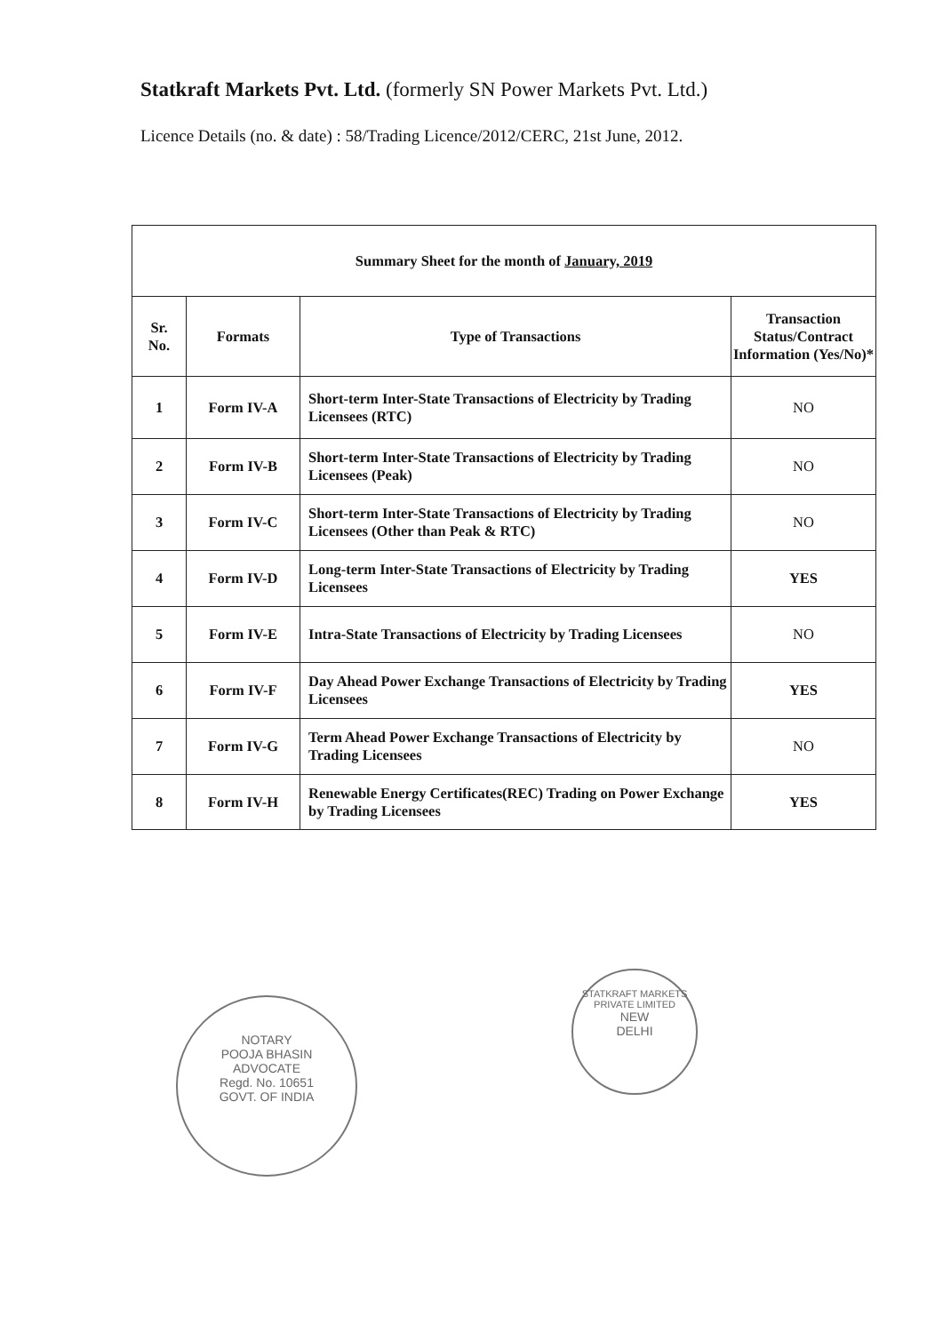Statkraft Markets Pvt. Ltd. (formerly SN Power Markets Pvt. Ltd.)
Licence Details (no. & date) : 58/Trading Licence/2012/CERC, 21st June, 2012.
| Summary Sheet for the month of January, 2019 | | | |
| --- | --- | --- | --- |
| Sr. No. | Formats | Type of Transactions | Transaction Status/Contract Information (Yes/No)* |
| 1 | Form IV-A | Short-term Inter-State Transactions of Electricity by Trading Licensees (RTC) | NO |
| 2 | Form IV-B | Short-term Inter-State Transactions of Electricity by Trading Licensees (Peak) | NO |
| 3 | Form IV-C | Short-term Inter-State Transactions of Electricity by Trading Licensees (Other than Peak & RTC) | NO |
| 4 | Form IV-D | Long-term Inter-State Transactions of Electricity by Trading Licensees | YES |
| 5 | Form IV-E | Intra-State Transactions of Electricity by Trading Licensees | NO |
| 6 | Form IV-F | Day Ahead Power Exchange Transactions of Electricity by Trading Licensees | YES |
| 7 | Form IV-G | Term Ahead Power Exchange Transactions of Electricity by Trading Licensees | NO |
| 8 | Form IV-H | Renewable Energy Certificates(REC) Trading on Power Exchange by Trading Licensees | YES |
NOTARY
POOJA BHASIN
ADVOCATE
Regd. No. 10651
GOVT. OF INDIA
STATKRAFT MARKETS PRIVATE LIMITED
NEW
DELHI